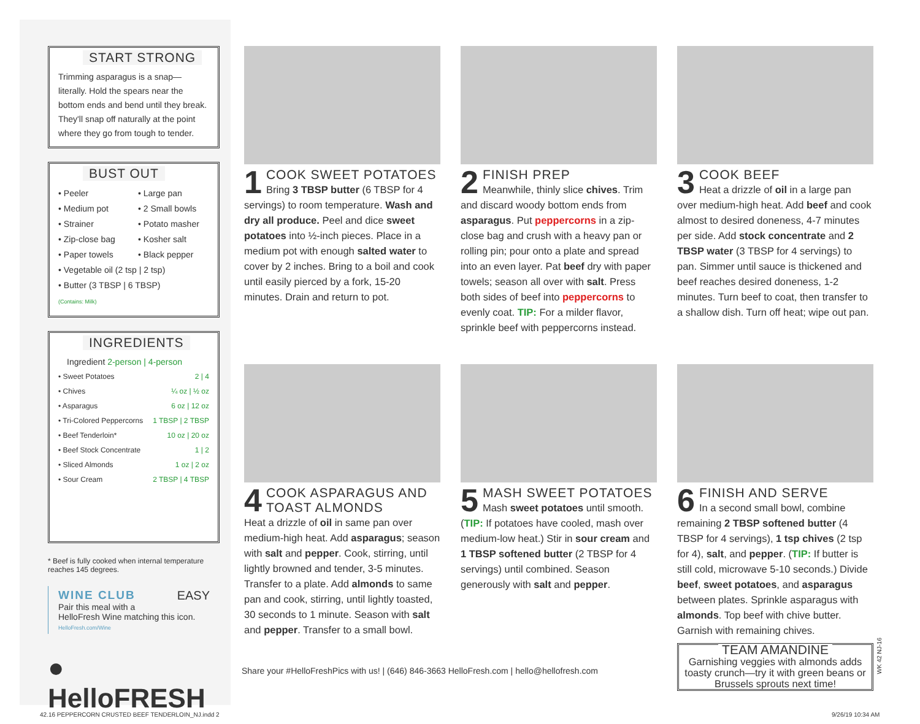START STRONG
Trimming asparagus is a snap—literally. Hold the spears near the bottom ends and bend until they break. They'll snap off naturally at the point where they go from tough to tender.
BUST OUT
• Peeler
• Medium pot
• Strainer
• Zip-close bag
• Paper towels
• Large pan
• 2 Small bowls
• Potato masher
• Kosher salt
• Black pepper
• Vegetable oil (2 tsp | 2 tsp)
• Butter (3 TBSP | 6 TBSP)
(Contains: Milk)
INGREDIENTS
Ingredient 2-person | 4-person
| • Sweet Potatoes | 2 / 4 |
| • Chives | ¼ oz / ½ oz |
| • Asparagus | 6 oz / 12 oz |
| • Tri-Colored Peppercorns | 1 TBSP / 2 TBSP |
| • Beef Tenderloin* | 10 oz / 20 oz |
| • Beef Stock Concentrate | 1 / 2 |
| • Sliced Almonds | 1 oz / 2 oz |
| • Sour Cream | 2 TBSP / 4 TBSP |
* Beef is fully cooked when internal temperature reaches 145 degrees.
WINE CLUB EASY
Pair this meal with a HelloFresh Wine matching this icon.
HelloFresh.com/Wine
● HelloFRESH
1 COOK SWEET POTATOES
Bring 3 TBSP butter (6 TBSP for 4 servings) to room temperature. Wash and dry all produce. Peel and dice sweet potatoes into ½-inch pieces. Place in a medium pot with enough salted water to cover by 2 inches. Bring to a boil and cook until easily pierced by a fork, 15-20 minutes. Drain and return to pot.
2 FINISH PREP
Meanwhile, thinly slice chives. Trim and discard woody bottom ends from asparagus. Put peppercorns in a zip-close bag and crush with a heavy pan or rolling pin; pour onto a plate and spread into an even layer. Pat beef dry with paper towels; season all over with salt. Press both sides of beef into peppercorns to evenly coat. TIP: For a milder flavor, sprinkle beef with peppercorns instead.
3 COOK BEEF
Heat a drizzle of oil in a large pan over medium-high heat. Add beef and cook almost to desired doneness, 4-7 minutes per side. Add stock concentrate and 2 TBSP water (3 TBSP for 4 servings) to pan. Simmer until sauce is thickened and beef reaches desired doneness, 1-2 minutes. Turn beef to coat, then transfer to a shallow dish. Turn off heat; wipe out pan.
4 COOK ASPARAGUS AND TOAST ALMONDS
Heat a drizzle of oil in same pan over medium-high heat. Add asparagus; season with salt and pepper. Cook, stirring, until lightly browned and tender, 3-5 minutes. Transfer to a plate. Add almonds to same pan and cook, stirring, until lightly toasted, 30 seconds to 1 minute. Season with salt and pepper. Transfer to a small bowl.
5 MASH SWEET POTATOES
Mash sweet potatoes until smooth. (TIP: If potatoes have cooled, mash over medium-low heat.) Stir in sour cream and 1 TBSP softened butter (2 TBSP for 4 servings) until combined. Season generously with salt and pepper.
6 FINISH AND SERVE
In a second small bowl, combine remaining 2 TBSP softened butter (4 TBSP for 4 servings), 1 tsp chives (2 tsp for 4), salt, and pepper. (TIP: If butter is still cold, microwave 5-10 seconds.) Divide beef, sweet potatoes, and asparagus between plates. Sprinkle asparagus with almonds. Top beef with chive butter. Garnish with remaining chives.
TEAM AMANDINE
Garnishing veggies with almonds adds toasty crunch—try it with green beans or Brussels sprouts next time!
Share your #HelloFreshPics with us! | (646) 846-3663 HelloFresh.com | hello@hellofresh.com
WK 42 NJ-16
42.16 PEPPERCORN CRUSTED BEEF TENDERLOIN_NJ.indd 2
9/26/19 10:34 AM